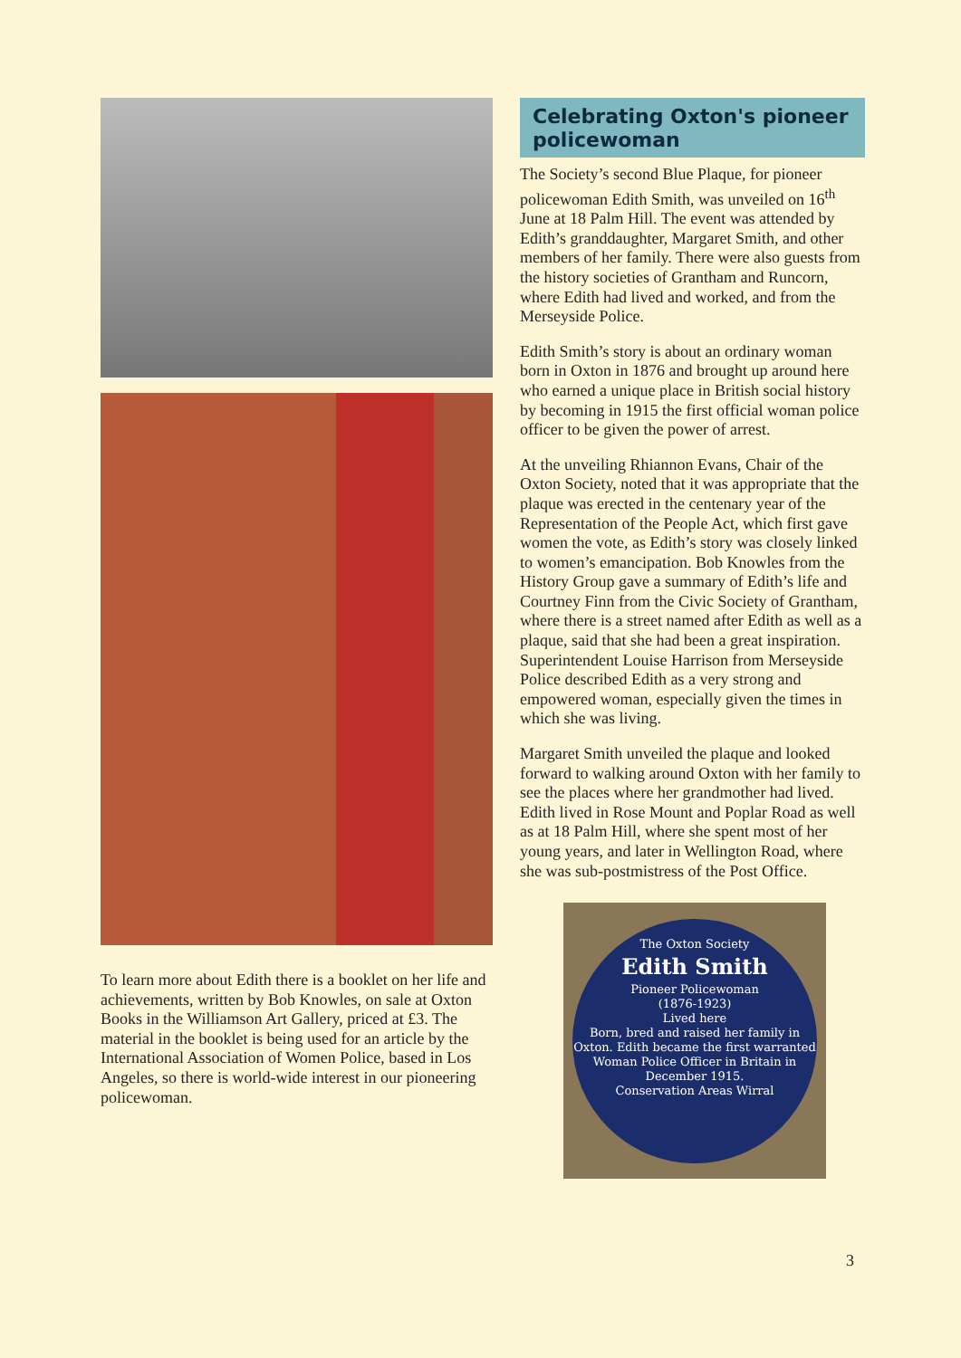To learn more about Edith there is a booklet on her life and achievements, written by Bob Knowles, on sale at Oxton Books in the Williamson Art Gallery, priced at £3. The material in the booklet is being used for an article by the International Association of Women Police, based in Los Angeles, so there is world-wide interest in our pioneering policewoman.
Celebrating Oxton's pioneer policewoman
The Society’s second Blue Plaque, for pioneer policewoman Edith Smith, was unveiled on 16<sup>th</sup> June at 18 Palm Hill. The event was attended by Edith’s granddaughter, Margaret Smith, and other members of her family. There were also guests from the history societies of Grantham and Runcorn, where Edith had lived and worked, and from the Merseyside Police.
Edith Smith’s story is about an ordinary woman born in Oxton in 1876 and brought up around here who earned a unique place in British social history by becoming in 1915 the first official woman police officer to be given the power of arrest.
At the unveiling Rhiannon Evans, Chair of the Oxton Society, noted that it was appropriate that the plaque was erected in the centenary year of the Representation of the People Act, which first gave women the vote, as Edith’s story was closely linked to women’s emancipation. Bob Knowles from the History Group gave a summary of Edith’s life and Courtney Finn from the Civic Society of Grantham, where there is a street named after Edith as well as a plaque, said that she had been a great inspiration. Superintendent Louise Harrison from Merseyside Police described Edith as a very strong and empowered woman, especially given the times in which she was living.
Margaret Smith unveiled the plaque and looked forward to walking around Oxton with her family to see the places where her grandmother had lived. Edith lived in Rose Mount and Poplar Road as well as at 18 Palm Hill, where she spent most of her young years, and later in Wellington Road, where she was sub-postmistress of the Post Office.
The Oxton Society
Edith Smith
Pioneer Policewoman
(1876-1923)
Lived here
Born, bred and raised her family in Oxton. Edith became the first warranted Woman Police Officer in Britain in December 1915.
Conservation Areas Wirral
3